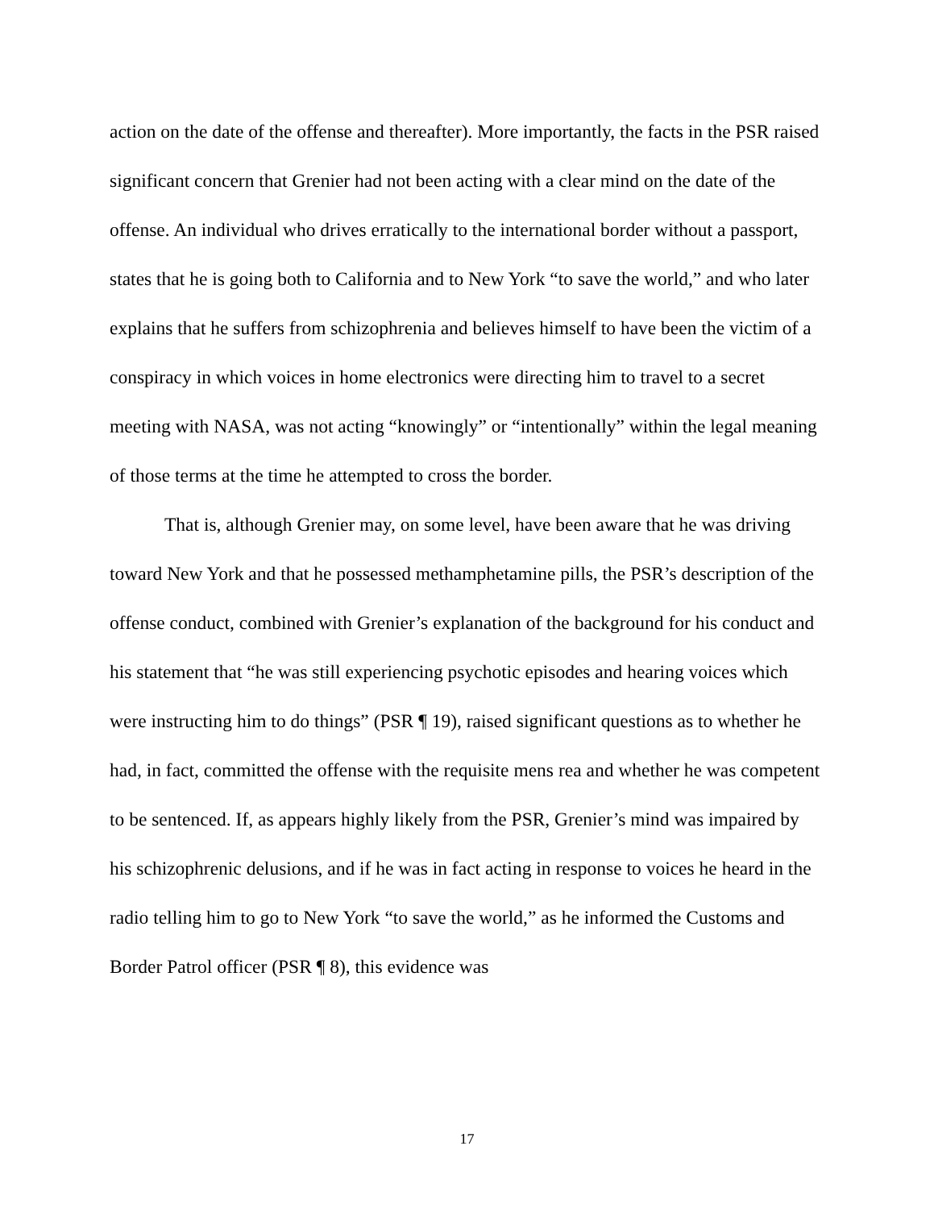action on the date of the offense and thereafter). More importantly, the facts in the PSR raised significant concern that Grenier had not been acting with a clear mind on the date of the offense. An individual who drives erratically to the international border without a passport, states that he is going both to California and to New York “to save the world,” and who later explains that he suffers from schizophrenia and believes himself to have been the victim of a conspiracy in which voices in home electronics were directing him to travel to a secret meeting with NASA, was not acting “knowingly” or “intentionally” within the legal meaning of those terms at the time he attempted to cross the border.
That is, although Grenier may, on some level, have been aware that he was driving toward New York and that he possessed methamphetamine pills, the PSR’s description of the offense conduct, combined with Grenier’s explanation of the background for his conduct and his statement that “he was still experiencing psychotic episodes and hearing voices which were instructing him to do things” (PSR ¶ 19), raised significant questions as to whether he had, in fact, committed the offense with the requisite mens rea and whether he was competent to be sentenced. If, as appears highly likely from the PSR, Grenier’s mind was impaired by his schizophrenic delusions, and if he was in fact acting in response to voices he heard in the radio telling him to go to New York “to save the world,” as he informed the Customs and Border Patrol officer (PSR ¶ 8), this evidence was
17